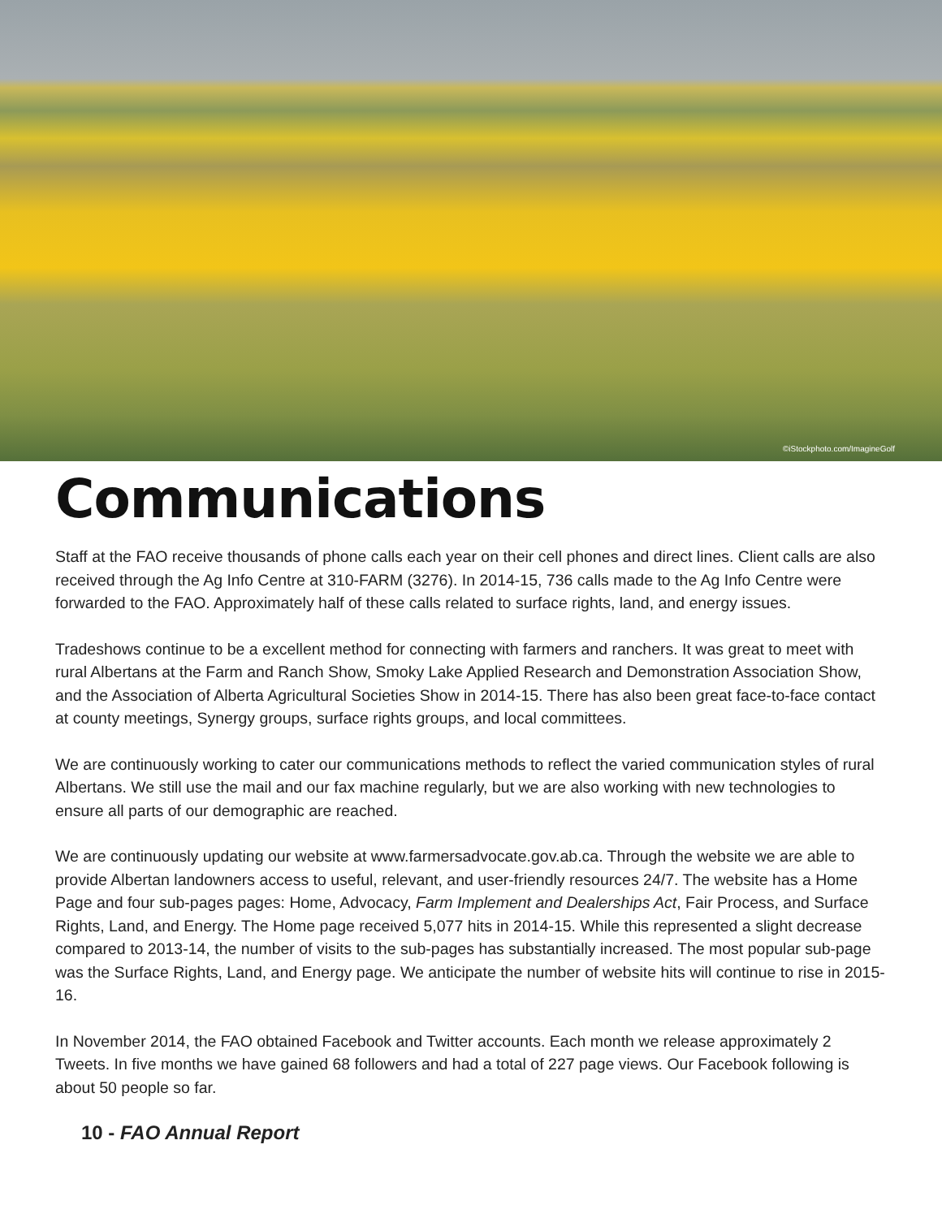©iStockphoto.com/ImagineGolf
Communications
Staff at the FAO receive thousands of phone calls each year on their cell phones and direct lines. Client calls are also received through the Ag Info Centre at 310-FARM (3276). In 2014-15, 736 calls made to the Ag Info Centre were forwarded to the FAO. Approximately half of these calls related to surface rights, land, and energy issues.
Tradeshows continue to be a excellent method for connecting with farmers and ranchers. It was great to meet with rural Albertans at the Farm and Ranch Show, Smoky Lake Applied Research and Demonstration Association Show, and the Association of Alberta Agricultural Societies Show in 2014-15. There has also been great face-to-face contact at county meetings, Synergy groups, surface rights groups, and local committees.
We are continuously working to cater our communications methods to reflect the varied communication styles of rural Albertans. We still use the mail and our fax machine regularly, but we are also working with new technologies to ensure all parts of our demographic are reached.
We are continuously updating our website at www.farmersadvocate.gov.ab.ca. Through the website we are able to provide Albertan landowners access to useful, relevant, and user-friendly resources 24/7. The website has a Home Page and four sub-pages pages: Home, Advocacy, Farm Implement and Dealerships Act, Fair Process, and Surface Rights, Land, and Energy. The Home page received 5,077 hits in 2014-15. While this represented a slight decrease compared to 2013-14, the number of visits to the sub-pages has substantially increased. The most popular sub-page was the Surface Rights, Land, and Energy page. We anticipate the number of website hits will continue to rise in 2015-16.
In November 2014, the FAO obtained Facebook and Twitter accounts. Each month we release approximately 2 Tweets. In five months we have gained 68 followers and had a total of 227 page views. Our Facebook following is about 50 people so far.
10 - FAO Annual Report